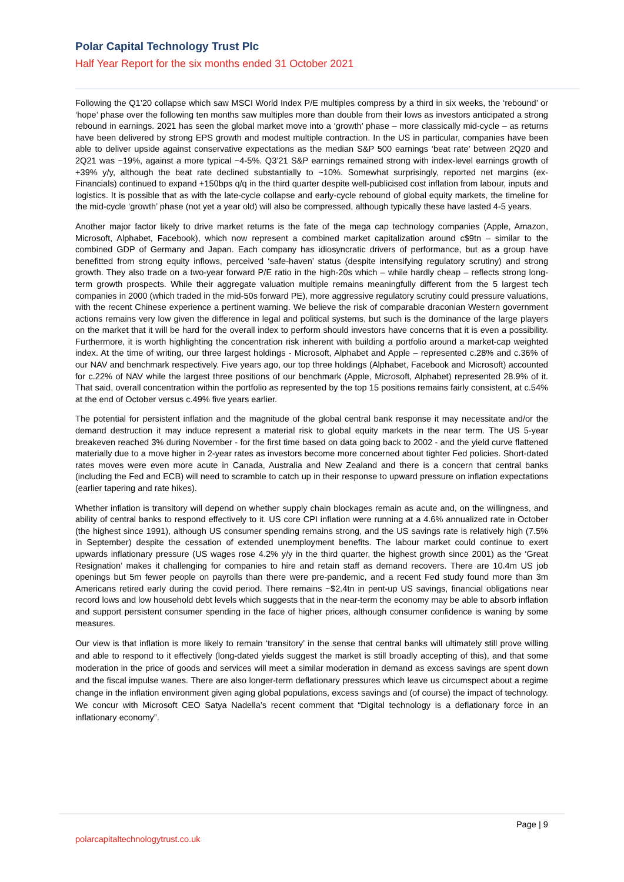Polar Capital Technology Trust Plc
Half Year Report for the six months ended 31 October 2021
Following the Q1’20 collapse which saw MSCI World Index P/E multiples compress by a third in six weeks, the ‘rebound’ or ‘hope’ phase over the following ten months saw multiples more than double from their lows as investors anticipated a strong rebound in earnings. 2021 has seen the global market move into a ‘growth’ phase – more classically mid-cycle – as returns have been delivered by strong EPS growth and modest multiple contraction. In the US in particular, companies have been able to deliver upside against conservative expectations as the median S&P 500 earnings ‘beat rate’ between 2Q20 and 2Q21 was ~19%, against a more typical ~4-5%. Q3’21 S&P earnings remained strong with index-level earnings growth of +39% y/y, although the beat rate declined substantially to ~10%. Somewhat surprisingly, reported net margins (ex-Financials) continued to expand +150bps q/q in the third quarter despite well-publicised cost inflation from labour, inputs and logistics. It is possible that as with the late-cycle collapse and early-cycle rebound of global equity markets, the timeline for the mid-cycle ‘growth’ phase (not yet a year old) will also be compressed, although typically these have lasted 4-5 years.
Another major factor likely to drive market returns is the fate of the mega cap technology companies (Apple, Amazon, Microsoft, Alphabet, Facebook), which now represent a combined market capitalization around c$9tn – similar to the combined GDP of Germany and Japan. Each company has idiosyncratic drivers of performance, but as a group have benefitted from strong equity inflows, perceived ‘safe-haven’ status (despite intensifying regulatory scrutiny) and strong growth. They also trade on a two-year forward P/E ratio in the high-20s which – while hardly cheap – reflects strong long-term growth prospects. While their aggregate valuation multiple remains meaningfully different from the 5 largest tech companies in 2000 (which traded in the mid-50s forward PE), more aggressive regulatory scrutiny could pressure valuations, with the recent Chinese experience a pertinent warning. We believe the risk of comparable draconian Western government actions remains very low given the difference in legal and political systems, but such is the dominance of the large players on the market that it will be hard for the overall index to perform should investors have concerns that it is even a possibility. Furthermore, it is worth highlighting the concentration risk inherent with building a portfolio around a market-cap weighted index. At the time of writing, our three largest holdings - Microsoft, Alphabet and Apple – represented c.28% and c.36% of our NAV and benchmark respectively. Five years ago, our top three holdings (Alphabet, Facebook and Microsoft) accounted for c.22% of NAV while the largest three positions of our benchmark (Apple, Microsoft, Alphabet) represented 28.9% of it. That said, overall concentration within the portfolio as represented by the top 15 positions remains fairly consistent, at c.54% at the end of October versus c.49% five years earlier.
The potential for persistent inflation and the magnitude of the global central bank response it may necessitate and/or the demand destruction it may induce represent a material risk to global equity markets in the near term. The US 5-year breakeven reached 3% during November - for the first time based on data going back to 2002 - and the yield curve flattened materially due to a move higher in 2-year rates as investors become more concerned about tighter Fed policies. Short-dated rates moves were even more acute in Canada, Australia and New Zealand and there is a concern that central banks (including the Fed and ECB) will need to scramble to catch up in their response to upward pressure on inflation expectations (earlier tapering and rate hikes).
Whether inflation is transitory will depend on whether supply chain blockages remain as acute and, on the willingness, and ability of central banks to respond effectively to it. US core CPI inflation were running at a 4.6% annualized rate in October (the highest since 1991), although US consumer spending remains strong, and the US savings rate is relatively high (7.5% in September) despite the cessation of extended unemployment benefits. The labour market could continue to exert upwards inflationary pressure (US wages rose 4.2% y/y in the third quarter, the highest growth since 2001) as the ‘Great Resignation’ makes it challenging for companies to hire and retain staff as demand recovers. There are 10.4m US job openings but 5m fewer people on payrolls than there were pre-pandemic, and a recent Fed study found more than 3m Americans retired early during the covid period. There remains ~$2.4tn in pent-up US savings, financial obligations near record lows and low household debt levels which suggests that in the near-term the economy may be able to absorb inflation and support persistent consumer spending in the face of higher prices, although consumer confidence is waning by some measures.
Our view is that inflation is more likely to remain ‘transitory’ in the sense that central banks will ultimately still prove willing and able to respond to it effectively (long-dated yields suggest the market is still broadly accepting of this), and that some moderation in the price of goods and services will meet a similar moderation in demand as excess savings are spent down and the fiscal impulse wanes. There are also longer-term deflationary pressures which leave us circumspect about a regime change in the inflation environment given aging global populations, excess savings and (of course) the impact of technology. We concur with Microsoft CEO Satya Nadella’s recent comment that “Digital technology is a deflationary force in an inflationary economy”.
Page | 9
polarcapitaltechnologytrust.co.uk